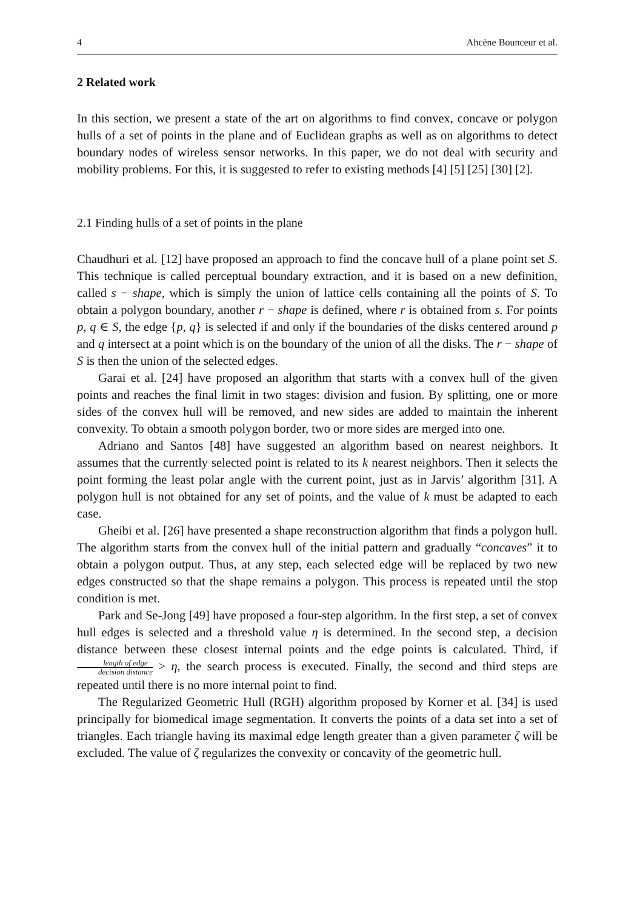4 Ahcène Bounceur et al.
2 Related work
In this section, we present a state of the art on algorithms to find convex, concave or polygon hulls of a set of points in the plane and of Euclidean graphs as well as on algorithms to detect boundary nodes of wireless sensor networks. In this paper, we do not deal with security and mobility problems. For this, it is suggested to refer to existing methods [4] [5] [25] [30] [2].
2.1 Finding hulls of a set of points in the plane
Chaudhuri et al. [12] have proposed an approach to find the concave hull of a plane point set S. This technique is called perceptual boundary extraction, and it is based on a new definition, called s − shape, which is simply the union of lattice cells containing all the points of S. To obtain a polygon boundary, another r − shape is defined, where r is obtained from s. For points p, q ∈ S, the edge {p, q} is selected if and only if the boundaries of the disks centered around p and q intersect at a point which is on the boundary of the union of all the disks. The r − shape of S is then the union of the selected edges.
Garai et al. [24] have proposed an algorithm that starts with a convex hull of the given points and reaches the final limit in two stages: division and fusion. By splitting, one or more sides of the convex hull will be removed, and new sides are added to maintain the inherent convexity. To obtain a smooth polygon border, two or more sides are merged into one.
Adriano and Santos [48] have suggested an algorithm based on nearest neighbors. It assumes that the currently selected point is related to its k nearest neighbors. Then it selects the point forming the least polar angle with the current point, just as in Jarvis’ algorithm [31]. A polygon hull is not obtained for any set of points, and the value of k must be adapted to each case.
Gheibi et al. [26] have presented a shape reconstruction algorithm that finds a polygon hull. The algorithm starts from the convex hull of the initial pattern and gradually “concaves” it to obtain a polygon output. Thus, at any step, each selected edge will be replaced by two new edges constructed so that the shape remains a polygon. This process is repeated until the stop condition is met.
Park and Se-Jong [49] have proposed a four-step algorithm. In the first step, a set of convex hull edges is selected and a threshold value η is determined. In the second step, a decision distance between these closest internal points and the edge points is calculated. Third, if length of edge decision distance > η, the search process is executed. Finally, the second and third steps are repeated until there is no more internal point to find.
The Regularized Geometric Hull (RGH) algorithm proposed by Korner et al. [34] is used principally for biomedical image segmentation. It converts the points of a data set into a set of triangles. Each triangle having its maximal edge length greater than a given parameter ζ will be excluded. The value of ζ regularizes the convexity or concavity of the geometric hull.